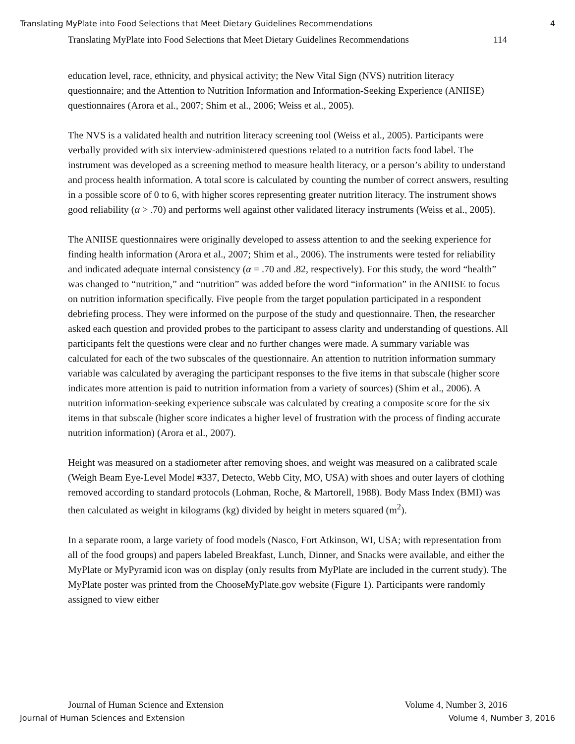Translating MyPlate into Food Selections that Meet Dietary Guidelines Recommendations 4
Translating MyPlate into Food Selections that Meet Dietary Guidelines Recommendations 114
education level, race, ethnicity, and physical activity; the New Vital Sign (NVS) nutrition literacy questionnaire; and the Attention to Nutrition Information and Information-Seeking Experience (ANIISE) questionnaires (Arora et al., 2007; Shim et al., 2006; Weiss et al., 2005).
The NVS is a validated health and nutrition literacy screening tool (Weiss et al., 2005). Participants were verbally provided with six interview-administered questions related to a nutrition facts food label. The instrument was developed as a screening method to measure health literacy, or a person’s ability to understand and process health information. A total score is calculated by counting the number of correct answers, resulting in a possible score of 0 to 6, with higher scores representing greater nutrition literacy. The instrument shows good reliability (α > .70) and performs well against other validated literacy instruments (Weiss et al., 2005).
The ANIISE questionnaires were originally developed to assess attention to and the seeking experience for finding health information (Arora et al., 2007; Shim et al., 2006). The instruments were tested for reliability and indicated adequate internal consistency (α = .70 and .82, respectively). For this study, the word “health” was changed to “nutrition,” and “nutrition” was added before the word “information” in the ANIISE to focus on nutrition information specifically. Five people from the target population participated in a respondent debriefing process. They were informed on the purpose of the study and questionnaire. Then, the researcher asked each question and provided probes to the participant to assess clarity and understanding of questions. All participants felt the questions were clear and no further changes were made. A summary variable was calculated for each of the two subscales of the questionnaire. An attention to nutrition information summary variable was calculated by averaging the participant responses to the five items in that subscale (higher score indicates more attention is paid to nutrition information from a variety of sources) (Shim et al., 2006). A nutrition information-seeking experience subscale was calculated by creating a composite score for the six items in that subscale (higher score indicates a higher level of frustration with the process of finding accurate nutrition information) (Arora et al., 2007).
Height was measured on a stadiometer after removing shoes, and weight was measured on a calibrated scale (Weigh Beam Eye-Level Model #337, Detecto, Webb City, MO, USA) with shoes and outer layers of clothing removed according to standard protocols (Lohman, Roche, & Martorell, 1988). Body Mass Index (BMI) was then calculated as weight in kilograms (kg) divided by height in meters squared (m<sup>2</sup>).
In a separate room, a large variety of food models (Nasco, Fort Atkinson, WI, USA; with representation from all of the food groups) and papers labeled Breakfast, Lunch, Dinner, and Snacks were available, and either the MyPlate or MyPyramid icon was on display (only results from MyPlate are included in the current study). The MyPlate poster was printed from the ChooseMyPlate.gov website (Figure 1). Participants were randomly assigned to view either
Journal of Human Science and Extension Volume 4, Number 3, 2016
Journal of Human Sciences and Extension Volume 4, Number 3, 2016